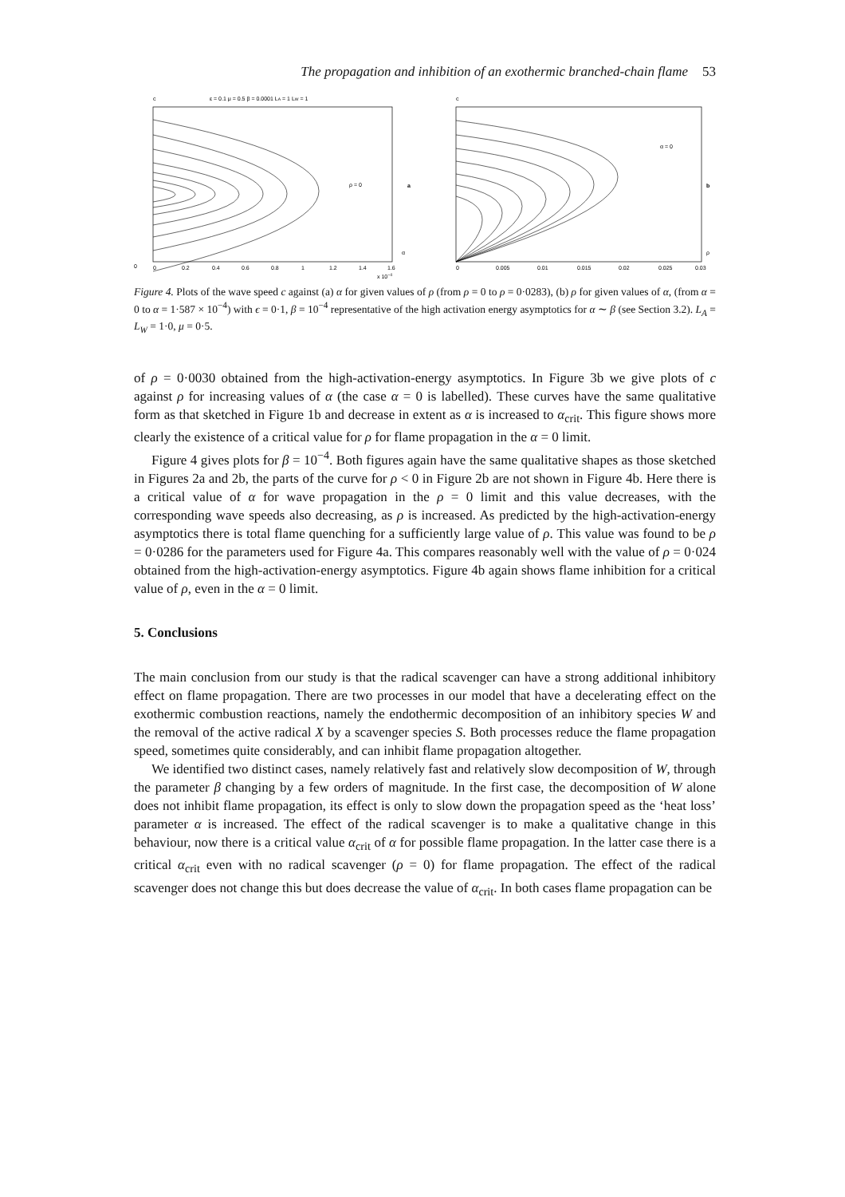The propagation and inhibition of an exothermic branched-chain flame 53
c
ε = 0.1 μ = 0.5 β = 0.0001 LA = 1 LW = 1
ρ = 0
a
α
0
0
0.2
0.4
0.6
0.8
1
1.2
1.4
1.6
x 10−4
c
α = 0
b
ρ
0
0.005
0.01
0.015
0.02
0.025
0.03
Figure 4. Plots of the wave speed c against (a) α for given values of ρ (from ρ = 0 to ρ = 0·0283), (b) ρ for given values of α, (from α = 0 to α = 1·587 × 10<sup>−4</sup>) with ϵ = 0·1, β = 10<sup>−4</sup> representative of the high activation energy asymptotics for α ∼ β (see Section 3.2). L<sub>A</sub> = L<sub>W</sub> = 1·0, μ = 0·5.
of ρ = 0·0030 obtained from the high-activation-energy asymptotics. In Figure 3b we give plots of c against ρ for increasing values of α (the case α = 0 is labelled). These curves have the same qualitative form as that sketched in Figure 1b and decrease in extent as α is increased to α<sub>crit</sub>. This figure shows more clearly the existence of a critical value for ρ for flame propagation in the α = 0 limit.
Figure 4 gives plots for β = 10<sup>−4</sup>. Both figures again have the same qualitative shapes as those sketched in Figures 2a and 2b, the parts of the curve for ρ < 0 in Figure 2b are not shown in Figure 4b. Here there is a critical value of α for wave propagation in the ρ = 0 limit and this value decreases, with the corresponding wave speeds also decreasing, as ρ is increased. As predicted by the high-activation-energy asymptotics there is total flame quenching for a sufficiently large value of ρ. This value was found to be ρ = 0·0286 for the parameters used for Figure 4a. This compares reasonably well with the value of ρ = 0·024 obtained from the high-activation-energy asymptotics. Figure 4b again shows flame inhibition for a critical value of ρ, even in the α = 0 limit.
5. Conclusions
The main conclusion from our study is that the radical scavenger can have a strong additional inhibitory effect on flame propagation. There are two processes in our model that have a decelerating effect on the exothermic combustion reactions, namely the endothermic decomposition of an inhibitory species W and the removal of the active radical X by a scavenger species S. Both processes reduce the flame propagation speed, sometimes quite considerably, and can inhibit flame propagation altogether.
We identified two distinct cases, namely relatively fast and relatively slow decomposition of W, through the parameter β changing by a few orders of magnitude. In the first case, the decomposition of W alone does not inhibit flame propagation, its effect is only to slow down the propagation speed as the ‘heat loss’ parameter α is increased. The effect of the radical scavenger is to make a qualitative change in this behaviour, now there is a critical value α<sub>crit</sub> of α for possible flame propagation. In the latter case there is a critical α<sub>crit</sub> even with no radical scavenger (ρ = 0) for flame propagation. The effect of the radical scavenger does not change this but does decrease the value of α<sub>crit</sub>. In both cases flame propagation can be